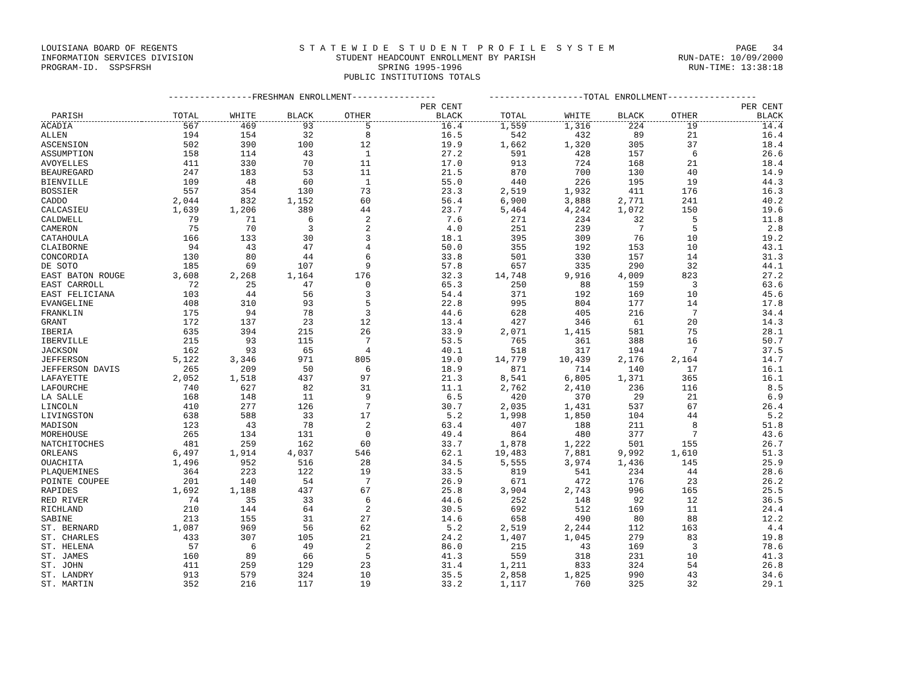LOUISIANA BOARD OF REGENTS S T A T E W I D E S T U D E N T P R O F I L E S Y S T E M PAGE 34
INFORMATION SERVICES DIVISION STUDENT HEADCOUNT ENROLLMENT BY PARISH RUN-DATE: 10/09/2000
PROGRAM-ID. SSPSFRSH SPRING 1995-1996 RUN-TIME: 13:38:18
PUBLIC INSTITUTIONS TOTALS
| | ----------------FRESHMAN ENROLLMENT---------------- | | | | | ------------------TOTAL ENROLLMENT----------------- | | | | |
| --- | --- | --- | --- | --- | --- | --- | --- | --- | --- | --- |
| | | | | | PER CENT | | | | | PER CENT |
| PARISH | TOTAL | WHITE | BLACK | OTHER | BLACK | TOTAL | WHITE | BLACK | OTHER | BLACK |
| ACADIA | 567 | 469 | 93 | 5 | 16.4 | 1,559 | 1,316 | 224 | 19 | 14.4 |
| ALLEN | 194 | 154 | 32 | 8 | 16.5 | 542 | 432 | 89 | 21 | 16.4 |
| ASCENSION | 502 | 390 | 100 | 12 | 19.9 | 1,662 | 1,320 | 305 | 37 | 18.4 |
| ASSUMPTION | 158 | 114 | 43 | 1 | 27.2 | 591 | 428 | 157 | 6 | 26.6 |
| AVOYELLES | 411 | 330 | 70 | 11 | 17.0 | 913 | 724 | 168 | 21 | 18.4 |
| BEAUREGARD | 247 | 183 | 53 | 11 | 21.5 | 870 | 700 | 130 | 40 | 14.9 |
| BIENVILLE | 109 | 48 | 60 | 1 | 55.0 | 440 | 226 | 195 | 19 | 44.3 |
| BOSSIER | 557 | 354 | 130 | 73 | 23.3 | 2,519 | 1,932 | 411 | 176 | 16.3 |
| CADDO | 2,044 | 832 | 1,152 | 60 | 56.4 | 6,900 | 3,888 | 2,771 | 241 | 40.2 |
| CALCASIEU | 1,639 | 1,206 | 389 | 44 | 23.7 | 5,464 | 4,242 | 1,072 | 150 | 19.6 |
| CALDWELL | 79 | 71 | 6 | 2 | 7.6 | 271 | 234 | 32 | 5 | 11.8 |
| CAMERON | 75 | 70 | 3 | 2 | 4.0 | 251 | 239 | 7 | 5 | 2.8 |
| CATAHOULA | 166 | 133 | 30 | 3 | 18.1 | 395 | 309 | 76 | 10 | 19.2 |
| CLAIBORNE | 94 | 43 | 47 | 4 | 50.0 | 355 | 192 | 153 | 10 | 43.1 |
| CONCORDIA | 130 | 80 | 44 | 6 | 33.8 | 501 | 330 | 157 | 14 | 31.3 |
| DE SOTO | 185 | 69 | 107 | 9 | 57.8 | 657 | 335 | 290 | 32 | 44.1 |
| EAST BATON ROUGE | 3,608 | 2,268 | 1,164 | 176 | 32.3 | 14,748 | 9,916 | 4,009 | 823 | 27.2 |
| EAST CARROLL | 72 | 25 | 47 | 0 | 65.3 | 250 | 88 | 159 | 3 | 63.6 |
| EAST FELICIANA | 103 | 44 | 56 | 3 | 54.4 | 371 | 192 | 169 | 10 | 45.6 |
| EVANGELINE | 408 | 310 | 93 | 5 | 22.8 | 995 | 804 | 177 | 14 | 17.8 |
| FRANKLIN | 175 | 94 | 78 | 3 | 44.6 | 628 | 405 | 216 | 7 | 34.4 |
| GRANT | 172 | 137 | 23 | 12 | 13.4 | 427 | 346 | 61 | 20 | 14.3 |
| IBERIA | 635 | 394 | 215 | 26 | 33.9 | 2,071 | 1,415 | 581 | 75 | 28.1 |
| IBERVILLE | 215 | 93 | 115 | 7 | 53.5 | 765 | 361 | 388 | 16 | 50.7 |
| JACKSON | 162 | 93 | 65 | 4 | 40.1 | 518 | 317 | 194 | 7 | 37.5 |
| JEFFERSON | 5,122 | 3,346 | 971 | 805 | 19.0 | 14,779 | 10,439 | 2,176 | 2,164 | 14.7 |
| JEFFERSON DAVIS | 265 | 209 | 50 | 6 | 18.9 | 871 | 714 | 140 | 17 | 16.1 |
| LAFAYETTE | 2,052 | 1,518 | 437 | 97 | 21.3 | 8,541 | 6,805 | 1,371 | 365 | 16.1 |
| LAFOURCHE | 740 | 627 | 82 | 31 | 11.1 | 2,762 | 2,410 | 236 | 116 | 8.5 |
| LA SALLE | 168 | 148 | 11 | 9 | 6.5 | 420 | 370 | 29 | 21 | 6.9 |
| LINCOLN | 410 | 277 | 126 | 7 | 30.7 | 2,035 | 1,431 | 537 | 67 | 26.4 |
| LIVINGSTON | 638 | 588 | 33 | 17 | 5.2 | 1,998 | 1,850 | 104 | 44 | 5.2 |
| MADISON | 123 | 43 | 78 | 2 | 63.4 | 407 | 188 | 211 | 8 | 51.8 |
| MOREHOUSE | 265 | 134 | 131 | 0 | 49.4 | 864 | 480 | 377 | 7 | 43.6 |
| NATCHITOCHES | 481 | 259 | 162 | 60 | 33.7 | 1,878 | 1,222 | 501 | 155 | 26.7 |
| ORLEANS | 6,497 | 1,914 | 4,037 | 546 | 62.1 | 19,483 | 7,881 | 9,992 | 1,610 | 51.3 |
| OUACHITA | 1,496 | 952 | 516 | 28 | 34.5 | 5,555 | 3,974 | 1,436 | 145 | 25.9 |
| PLAQUEMINES | 364 | 223 | 122 | 19 | 33.5 | 819 | 541 | 234 | 44 | 28.6 |
| POINTE COUPEE | 201 | 140 | 54 | 7 | 26.9 | 671 | 472 | 176 | 23 | 26.2 |
| RAPIDES | 1,692 | 1,188 | 437 | 67 | 25.8 | 3,904 | 2,743 | 996 | 165 | 25.5 |
| RED RIVER | 74 | 35 | 33 | 6 | 44.6 | 252 | 148 | 92 | 12 | 36.5 |
| RICHLAND | 210 | 144 | 64 | 2 | 30.5 | 692 | 512 | 169 | 11 | 24.4 |
| SABINE | 213 | 155 | 31 | 27 | 14.6 | 658 | 490 | 80 | 88 | 12.2 |
| ST. BERNARD | 1,087 | 969 | 56 | 62 | 5.2 | 2,519 | 2,244 | 112 | 163 | 4.4 |
| ST. CHARLES | 433 | 307 | 105 | 21 | 24.2 | 1,407 | 1,045 | 279 | 83 | 19.8 |
| ST. HELENA | 57 | 6 | 49 | 2 | 86.0 | 215 | 43 | 169 | 3 | 78.6 |
| ST. JAMES | 160 | 89 | 66 | 5 | 41.3 | 559 | 318 | 231 | 10 | 41.3 |
| ST. JOHN | 411 | 259 | 129 | 23 | 31.4 | 1,211 | 833 | 324 | 54 | 26.8 |
| ST. LANDRY | 913 | 579 | 324 | 10 | 35.5 | 2,858 | 1,825 | 990 | 43 | 34.6 |
| ST. MARTIN | 352 | 216 | 117 | 19 | 33.2 | 1,117 | 760 | 325 | 32 | 29.1 |